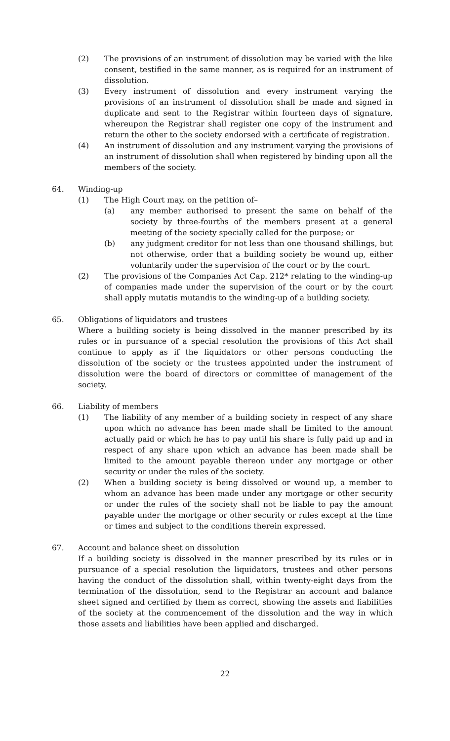(2) The provisions of an instrument of dissolution may be varied with the like consent, testified in the same manner, as is required for an instrument of dissolution.
(3) Every instrument of dissolution and every instrument varying the provisions of an instrument of dissolution shall be made and signed in duplicate and sent to the Registrar within fourteen days of signature, whereupon the Registrar shall register one copy of the instrument and return the other to the society endorsed with a certificate of registration.
(4) An instrument of dissolution and any instrument varying the provisions of an instrument of dissolution shall when registered by binding upon all the members of the society.
64. Winding-up
(1) The High Court may, on the petition of–
(a) any member authorised to present the same on behalf of the society by three-fourths of the members present at a general meeting of the society specially called for the purpose; or
(b) any judgment creditor for not less than one thousand shillings, but not otherwise, order that a building society be wound up, either voluntarily under the supervision of the court or by the court.
(2) The provisions of the Companies Act Cap. 212* relating to the winding-up of companies made under the supervision of the court or by the court shall apply mutatis mutandis to the winding-up of a building society.
65. Obligations of liquidators and trustees
Where a building society is being dissolved in the manner prescribed by its rules or in pursuance of a special resolution the provisions of this Act shall continue to apply as if the liquidators or other persons conducting the dissolution of the society or the trustees appointed under the instrument of dissolution were the board of directors or committee of management of the society.
66. Liability of members
(1) The liability of any member of a building society in respect of any share upon which no advance has been made shall be limited to the amount actually paid or which he has to pay until his share is fully paid up and in respect of any share upon which an advance has been made shall be limited to the amount payable thereon under any mortgage or other security or under the rules of the society.
(2) When a building society is being dissolved or wound up, a member to whom an advance has been made under any mortgage or other security or under the rules of the society shall not be liable to pay the amount payable under the mortgage or other security or rules except at the time or times and subject to the conditions therein expressed.
67. Account and balance sheet on dissolution
If a building society is dissolved in the manner prescribed by its rules or in pursuance of a special resolution the liquidators, trustees and other persons having the conduct of the dissolution shall, within twenty-eight days from the termination of the dissolution, send to the Registrar an account and balance sheet signed and certified by them as correct, showing the assets and liabilities of the society at the commencement of the dissolution and the way in which those assets and liabilities have been applied and discharged.
22